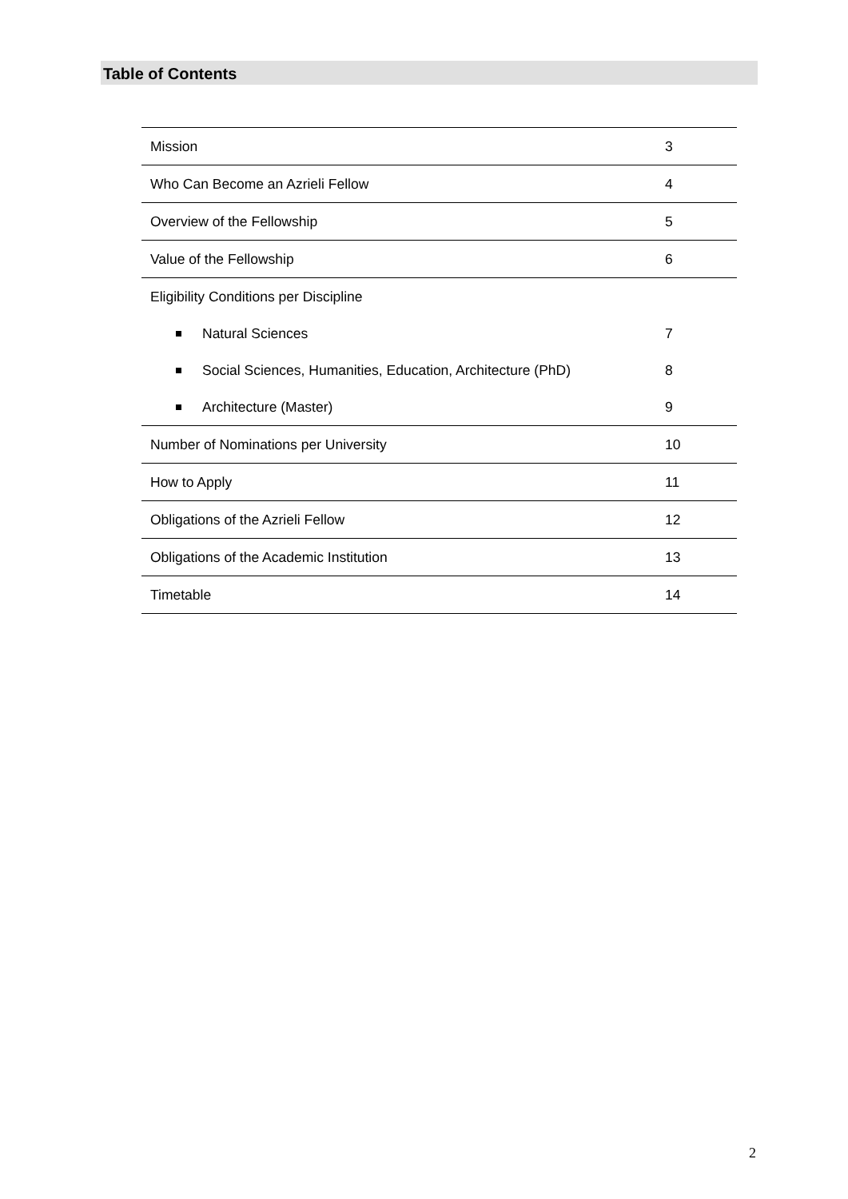Table of Contents
| Mission | 3 |
| Who Can Become an Azrieli Fellow | 4 |
| Overview of the Fellowship | 5 |
| Value of the Fellowship | 6 |
| Eligibility Conditions per Discipline | |
| Natural Sciences | 7 |
| Social Sciences, Humanities, Education, Architecture (PhD) | 8 |
| Architecture (Master) | 9 |
| Number of Nominations per University | 10 |
| How to Apply | 11 |
| Obligations of the Azrieli Fellow | 12 |
| Obligations of the Academic Institution | 13 |
| Timetable | 14 |
2